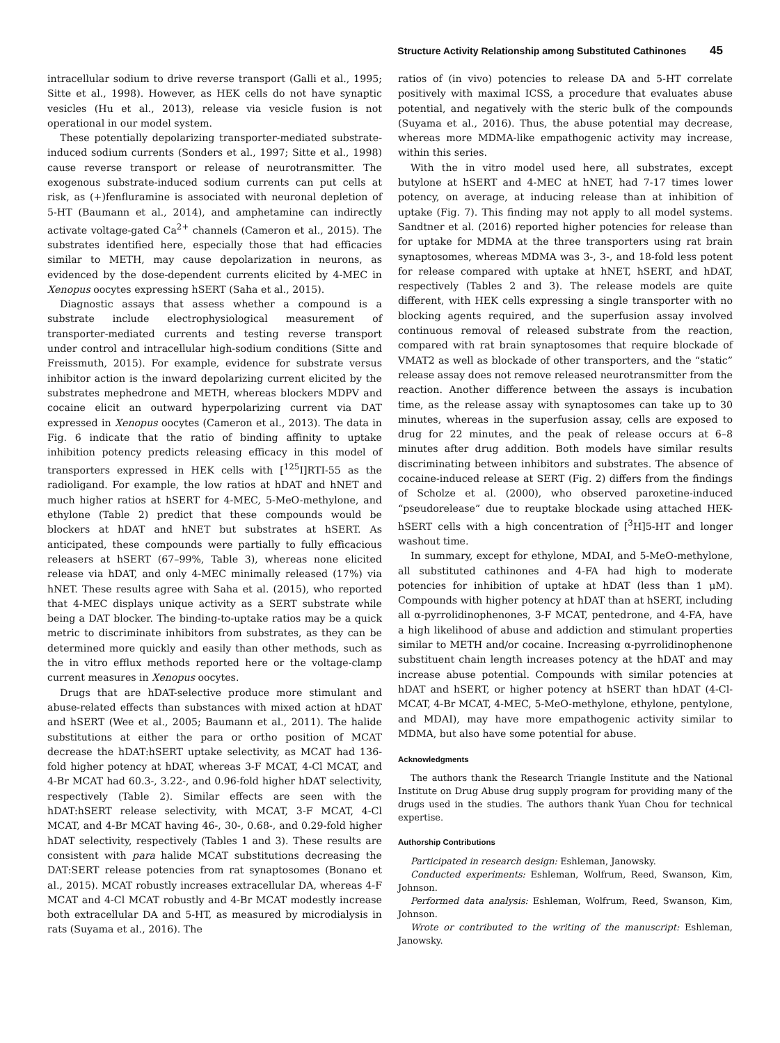Structure Activity Relationship among Substituted Cathinones 45
intracellular sodium to drive reverse transport (Galli et al., 1995; Sitte et al., 1998). However, as HEK cells do not have synaptic vesicles (Hu et al., 2013), release via vesicle fusion is not operational in our model system.
These potentially depolarizing transporter-mediated substrate-induced sodium currents (Sonders et al., 1997; Sitte et al., 1998) cause reverse transport or release of neurotransmitter. The exogenous substrate-induced sodium currents can put cells at risk, as (+)fenfluramine is associated with neuronal depletion of 5-HT (Baumann et al., 2014), and amphetamine can indirectly activate voltage-gated Ca<sup>2+</sup> channels (Cameron et al., 2015). The substrates identified here, especially those that had efficacies similar to METH, may cause depolarization in neurons, as evidenced by the dose-dependent currents elicited by 4-MEC in Xenopus oocytes expressing hSERT (Saha et al., 2015).
Diagnostic assays that assess whether a compound is a substrate include electrophysiological measurement of transporter-mediated currents and testing reverse transport under control and intracellular high-sodium conditions (Sitte and Freissmuth, 2015). For example, evidence for substrate versus inhibitor action is the inward depolarizing current elicited by the substrates mephedrone and METH, whereas blockers MDPV and cocaine elicit an outward hyperpolarizing current via DAT expressed in Xenopus oocytes (Cameron et al., 2013). The data in Fig. 6 indicate that the ratio of binding affinity to uptake inhibition potency predicts releasing efficacy in this model of transporters expressed in HEK cells with [<sup>125</sup>I]RTI-55 as the radioligand. For example, the low ratios at hDAT and hNET and much higher ratios at hSERT for 4-MEC, 5-MeO-methylone, and ethylone (Table 2) predict that these compounds would be blockers at hDAT and hNET but substrates at hSERT. As anticipated, these compounds were partially to fully efficacious releasers at hSERT (67–99%, Table 3), whereas none elicited release via hDAT, and only 4-MEC minimally released (17%) via hNET. These results agree with Saha et al. (2015), who reported that 4-MEC displays unique activity as a SERT substrate while being a DAT blocker. The binding-to-uptake ratios may be a quick metric to discriminate inhibitors from substrates, as they can be determined more quickly and easily than other methods, such as the in vitro efflux methods reported here or the voltage-clamp current measures in Xenopus oocytes.
Drugs that are hDAT-selective produce more stimulant and abuse-related effects than substances with mixed action at hDAT and hSERT (Wee et al., 2005; Baumann et al., 2011). The halide substitutions at either the para or ortho position of MCAT decrease the hDAT:hSERT uptake selectivity, as MCAT had 136-fold higher potency at hDAT, whereas 3-F MCAT, 4-Cl MCAT, and 4-Br MCAT had 60.3-, 3.22-, and 0.96-fold higher hDAT selectivity, respectively (Table 2). Similar effects are seen with the hDAT:hSERT release selectivity, with MCAT, 3-F MCAT, 4-Cl MCAT, and 4-Br MCAT having 46-, 30-, 0.68-, and 0.29-fold higher hDAT selectivity, respectively (Tables 1 and 3). These results are consistent with para halide MCAT substitutions decreasing the DAT:SERT release potencies from rat synaptosomes (Bonano et al., 2015). MCAT robustly increases extracellular DA, whereas 4-F MCAT and 4-Cl MCAT robustly and 4-Br MCAT modestly increase both extracellular DA and 5-HT, as measured by microdialysis in rats (Suyama et al., 2016). The
ratios of (in vivo) potencies to release DA and 5-HT correlate positively with maximal ICSS, a procedure that evaluates abuse potential, and negatively with the steric bulk of the compounds (Suyama et al., 2016). Thus, the abuse potential may decrease, whereas more MDMA-like empathogenic activity may increase, within this series.
With the in vitro model used here, all substrates, except butylone at hSERT and 4-MEC at hNET, had 7-17 times lower potency, on average, at inducing release than at inhibition of uptake (Fig. 7). This finding may not apply to all model systems. Sandtner et al. (2016) reported higher potencies for release than for uptake for MDMA at the three transporters using rat brain synaptosomes, whereas MDMA was 3-, 3-, and 18-fold less potent for release compared with uptake at hNET, hSERT, and hDAT, respectively (Tables 2 and 3). The release models are quite different, with HEK cells expressing a single transporter with no blocking agents required, and the superfusion assay involved continuous removal of released substrate from the reaction, compared with rat brain synaptosomes that require blockade of VMAT2 as well as blockade of other transporters, and the “static” release assay does not remove released neurotransmitter from the reaction. Another difference between the assays is incubation time, as the release assay with synaptosomes can take up to 30 minutes, whereas in the superfusion assay, cells are exposed to drug for 22 minutes, and the peak of release occurs at 6–8 minutes after drug addition. Both models have similar results discriminating between inhibitors and substrates. The absence of cocaine-induced release at SERT (Fig. 2) differs from the findings of Scholze et al. (2000), who observed paroxetine-induced “pseudorelease” due to reuptake blockade using attached HEK-hSERT cells with a high concentration of [<sup>3</sup>H]5-HT and longer washout time.
In summary, except for ethylone, MDAI, and 5-MeO-methylone, all substituted cathinones and 4-FA had high to moderate potencies for inhibition of uptake at hDAT (less than 1 μM). Compounds with higher potency at hDAT than at hSERT, including all α-pyrrolidinophenones, 3-F MCAT, pentedrone, and 4-FA, have a high likelihood of abuse and addiction and stimulant properties similar to METH and/or cocaine. Increasing α-pyrrolidinophenone substituent chain length increases potency at the hDAT and may increase abuse potential. Compounds with similar potencies at hDAT and hSERT, or higher potency at hSERT than hDAT (4-Cl-MCAT, 4-Br MCAT, 4-MEC, 5-MeO-methylone, ethylone, pentylone, and MDAI), may have more empathogenic activity similar to MDMA, but also have some potential for abuse.
Acknowledgments
The authors thank the Research Triangle Institute and the National Institute on Drug Abuse drug supply program for providing many of the drugs used in the studies. The authors thank Yuan Chou for technical expertise.
Authorship Contributions
Participated in research design: Eshleman, Janowsky.
Conducted experiments: Eshleman, Wolfrum, Reed, Swanson, Kim, Johnson.
Performed data analysis: Eshleman, Wolfrum, Reed, Swanson, Kim, Johnson.
Wrote or contributed to the writing of the manuscript: Eshleman, Janowsky.